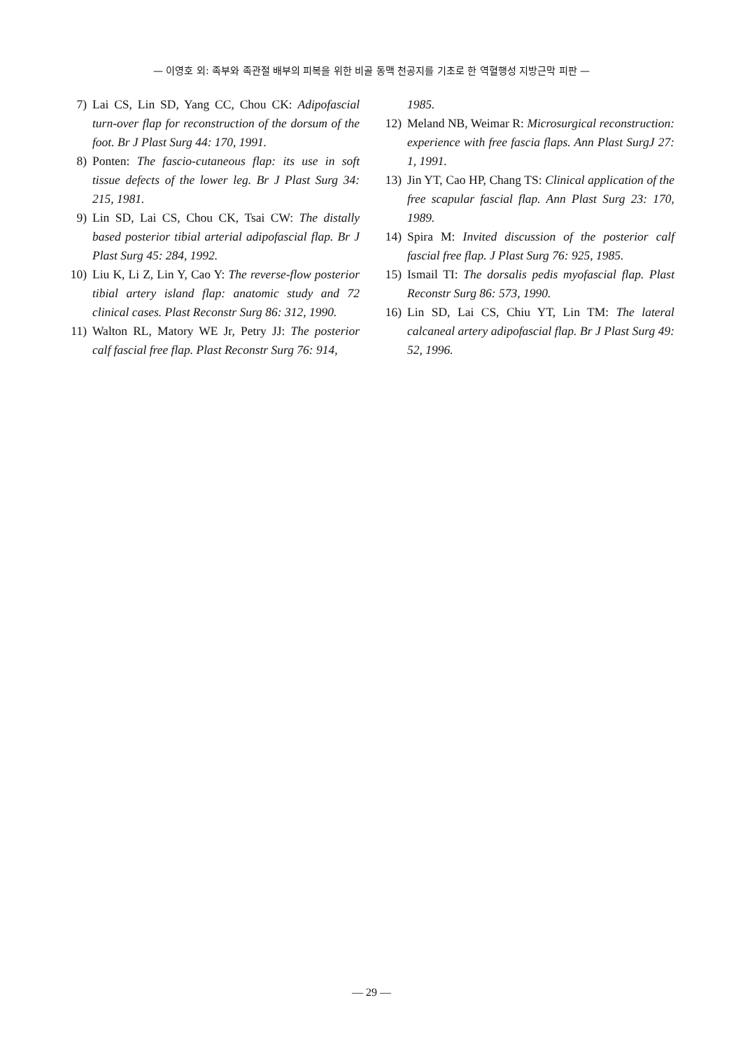— 이영호 외: 족부와 족관절 배부의 피복을 위한 비골 동맥 천공지를 기초로 한 역혈행성 지방근막 피판 —
7) Lai CS, Lin SD, Yang CC, Chou CK: Adipofascial turn-over flap for reconstruction of the dorsum of the foot. Br J Plast Surg 44: 170, 1991.
8) Ponten: The fascio-cutaneous flap: its use in soft tissue defects of the lower leg. Br J Plast Surg 34: 215, 1981.
9) Lin SD, Lai CS, Chou CK, Tsai CW: The distally based posterior tibial arterial adipofascial flap. Br J Plast Surg 45: 284, 1992.
10) Liu K, Li Z, Lin Y, Cao Y: The reverse-flow posterior tibial artery island flap: anatomic study and 72 clinical cases. Plast Reconstr Surg 86: 312, 1990.
11) Walton RL, Matory WE Jr, Petry JJ: The posterior calf fascial free flap. Plast Reconstr Surg 76: 914,
1985.
12) Meland NB, Weimar R: Microsurgical reconstruction: experience with free fascia flaps. Ann Plast SurgJ 27: 1, 1991.
13) Jin YT, Cao HP, Chang TS: Clinical application of the free scapular fascial flap. Ann Plast Surg 23: 170, 1989.
14) Spira M: Invited discussion of the posterior calf fascial free flap. J Plast Surg 76: 925, 1985.
15) Ismail TI: The dorsalis pedis myofascial flap. Plast Reconstr Surg 86: 573, 1990.
16) Lin SD, Lai CS, Chiu YT, Lin TM: The lateral calcaneal artery adipofascial flap. Br J Plast Surg 49: 52, 1996.
— 29 —